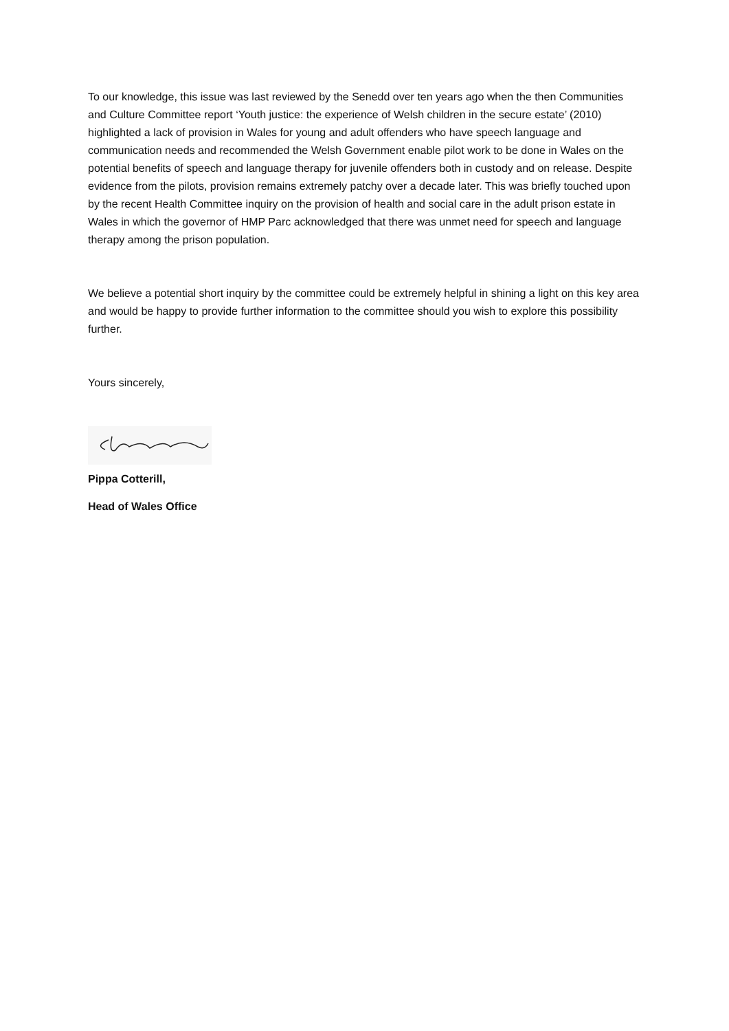To our knowledge, this issue was last reviewed by the Senedd over ten years ago when the then Communities and Culture Committee report ‘Youth justice: the experience of Welsh children in the secure estate’ (2010) highlighted a lack of provision in Wales for young and adult offenders who have speech language and communication needs and recommended the Welsh Government enable pilot work to be done in Wales on the potential benefits of speech and language therapy for juvenile offenders both in custody and on release. Despite evidence from the pilots, provision remains extremely patchy over a decade later. This was briefly touched upon by the recent Health Committee inquiry on the provision of health and social care in the adult prison estate in Wales in which the governor of HMP Parc acknowledged that there was unmet need for speech and language therapy among the prison population.
We believe a potential short inquiry by the committee could be extremely helpful in shining a light on this key area and would be happy to provide further information to the committee should you wish to explore this possibility further.
Yours sincerely,
Pippa Cotterill,
Head of Wales Office